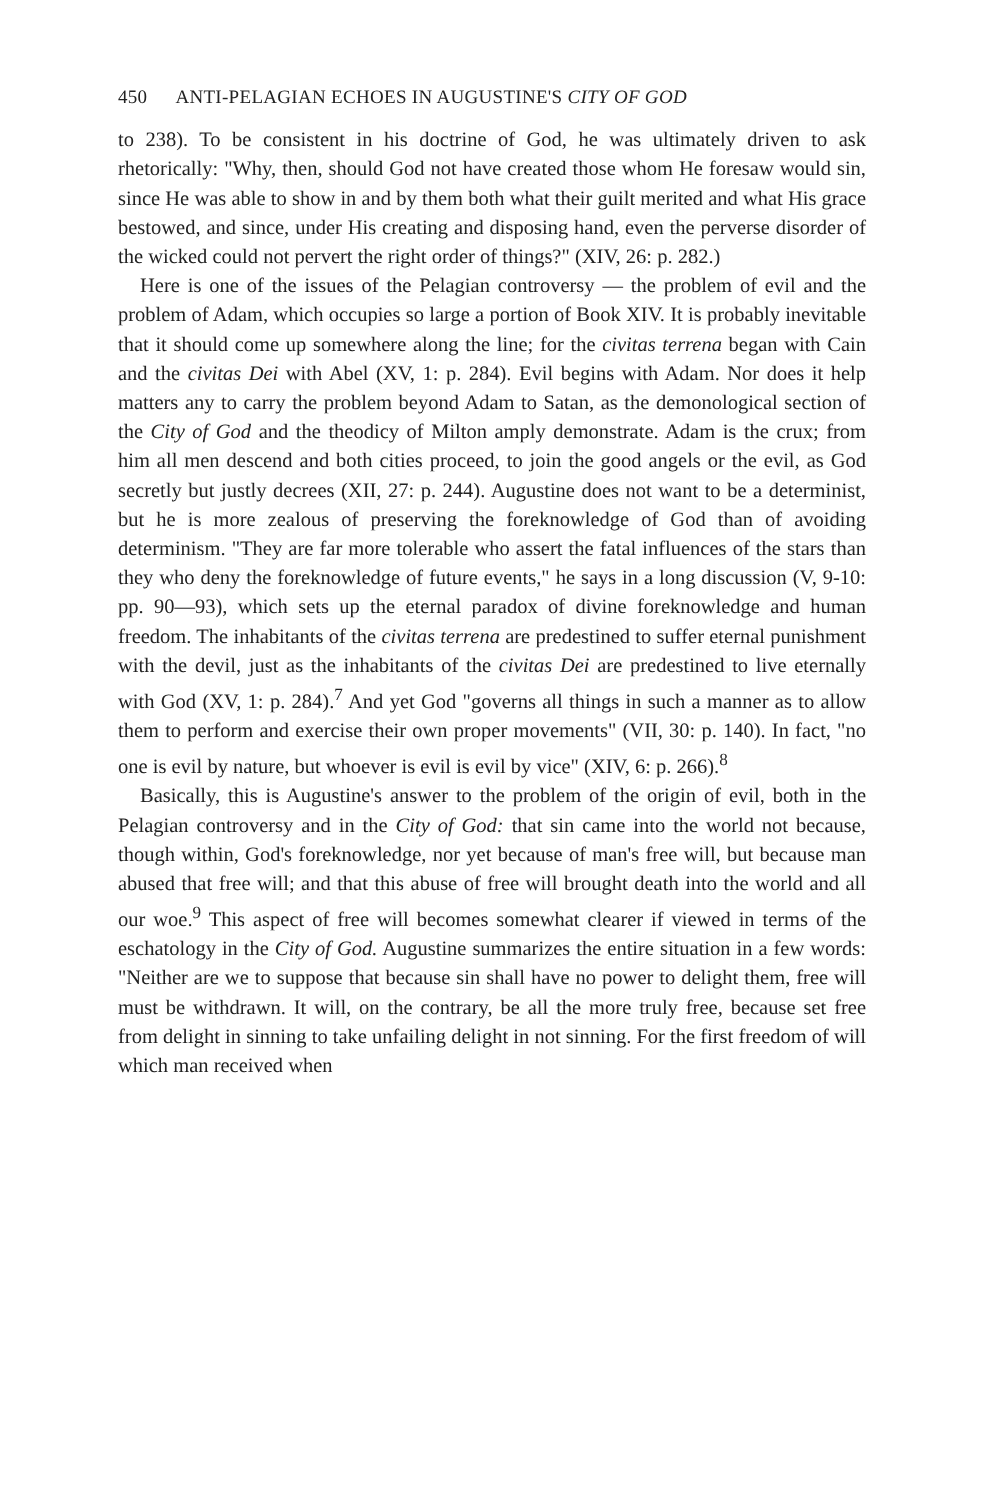450 ANTI-PELAGIAN ECHOES IN AUGUSTINE'S CITY OF GOD
to 238). To be consistent in his doctrine of God, he was ultimately driven to ask rhetorically: "Why, then, should God not have created those whom He foresaw would sin, since He was able to show in and by them both what their guilt merited and what His grace bestowed, and since, under His creating and disposing hand, even the perverse disorder of the wicked could not pervert the right order of things?" (XIV, 26: p. 282.)
Here is one of the issues of the Pelagian controversy — the problem of evil and the problem of Adam, which occupies so large a portion of Book XIV. It is probably inevitable that it should come up somewhere along the line; for the civitas terrena began with Cain and the civitas Dei with Abel (XV, 1: p. 284). Evil begins with Adam. Nor does it help matters any to carry the problem beyond Adam to Satan, as the demonological section of the City of God and the theodicy of Milton amply demonstrate. Adam is the crux; from him all men descend and both cities proceed, to join the good angels or the evil, as God secretly but justly decrees (XII, 27: p. 244). Augustine does not want to be a determinist, but he is more zealous of preserving the foreknowledge of God than of avoiding determinism. "They are far more tolerable who assert the fatal influences of the stars than they who deny the foreknowledge of future events," he says in a long discussion (V, 9-10: pp. 90—93), which sets up the eternal paradox of divine foreknowledge and human freedom. The inhabitants of the civitas terrena are predestined to suffer eternal punishment with the devil, just as the inhabitants of the civitas Dei are predestined to live eternally with God (XV, 1: p. 284).<sup>7</sup> And yet God "governs all things in such a manner as to allow them to perform and exercise their own proper movements" (VII, 30: p. 140). In fact, "no one is evil by nature, but whoever is evil is evil by vice" (XIV, 6: p. 266).<sup>8</sup>
Basically, this is Augustine's answer to the problem of the origin of evil, both in the Pelagian controversy and in the City of God: that sin came into the world not because, though within, God's foreknowledge, nor yet because of man's free will, but because man abused that free will; and that this abuse of free will brought death into the world and all our woe.<sup>9</sup> This aspect of free will becomes somewhat clearer if viewed in terms of the eschatology in the City of God. Augustine summarizes the entire situation in a few words: "Neither are we to suppose that because sin shall have no power to delight them, free will must be withdrawn. It will, on the contrary, be all the more truly free, because set free from delight in sinning to take unfailing delight in not sinning. For the first freedom of will which man received when